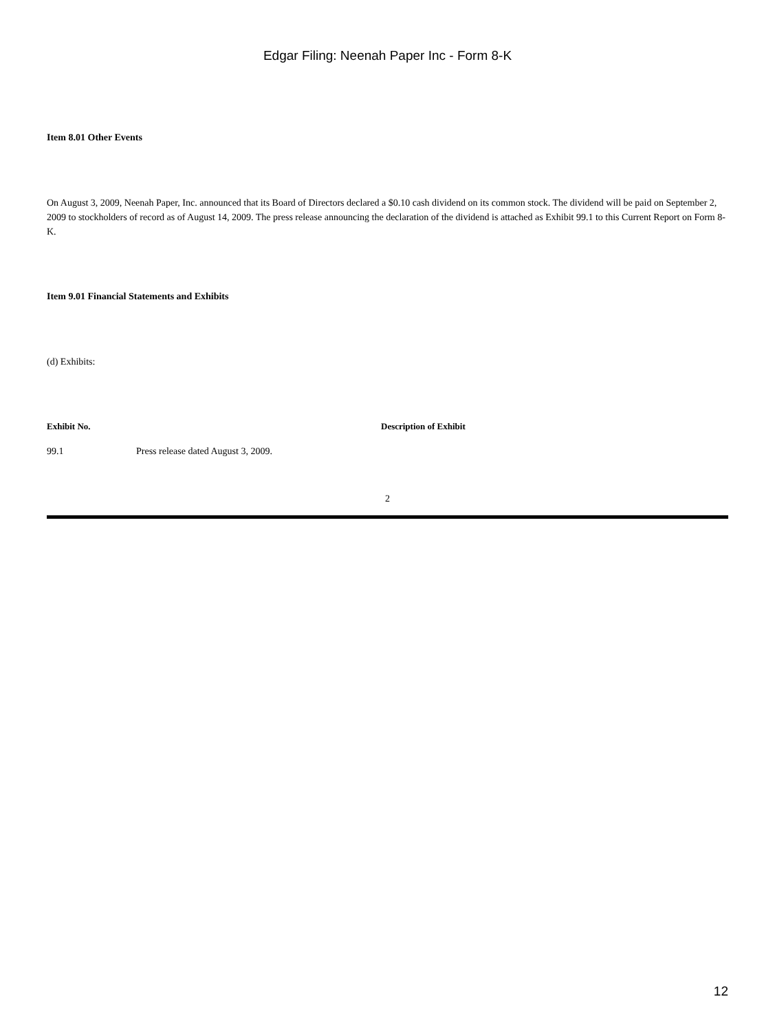Edgar Filing: Neenah Paper Inc - Form 8-K
Item 8.01 Other Events
On August 3, 2009, Neenah Paper, Inc. announced that its Board of Directors declared a $0.10 cash dividend on its common stock. The dividend will be paid on September 2, 2009 to stockholders of record as of August 14, 2009. The press release announcing the declaration of the dividend is attached as Exhibit 99.1 to this Current Report on Form 8-K.
Item 9.01 Financial Statements and Exhibits
(d) Exhibits:
| Exhibit No. | | Description of Exhibit |
| --- | --- | --- |
| 99.1 | Press release dated August 3, 2009. | |
2
12